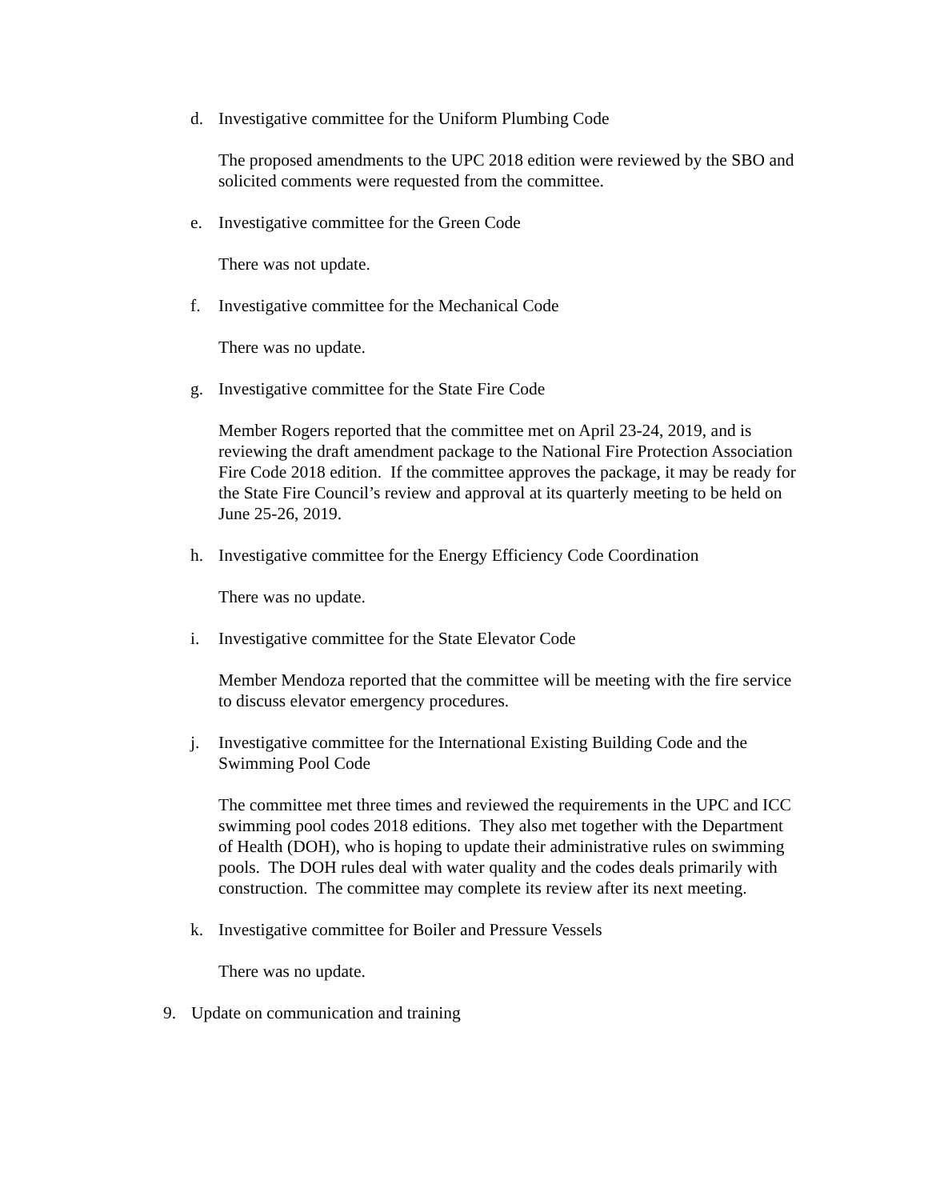d. Investigative committee for the Uniform Plumbing Code
The proposed amendments to the UPC 2018 edition were reviewed by the SBO and solicited comments were requested from the committee.
e. Investigative committee for the Green Code
There was not update.
f. Investigative committee for the Mechanical Code
There was no update.
g. Investigative committee for the State Fire Code
Member Rogers reported that the committee met on April 23-24, 2019, and is reviewing the draft amendment package to the National Fire Protection Association Fire Code 2018 edition. If the committee approves the package, it may be ready for the State Fire Council’s review and approval at its quarterly meeting to be held on June 25-26, 2019.
h. Investigative committee for the Energy Efficiency Code Coordination
There was no update.
i. Investigative committee for the State Elevator Code
Member Mendoza reported that the committee will be meeting with the fire service to discuss elevator emergency procedures.
j. Investigative committee for the International Existing Building Code and the Swimming Pool Code
The committee met three times and reviewed the requirements in the UPC and ICC swimming pool codes 2018 editions. They also met together with the Department of Health (DOH), who is hoping to update their administrative rules on swimming pools. The DOH rules deal with water quality and the codes deals primarily with construction. The committee may complete its review after its next meeting.
k. Investigative committee for Boiler and Pressure Vessels
There was no update.
9. Update on communication and training